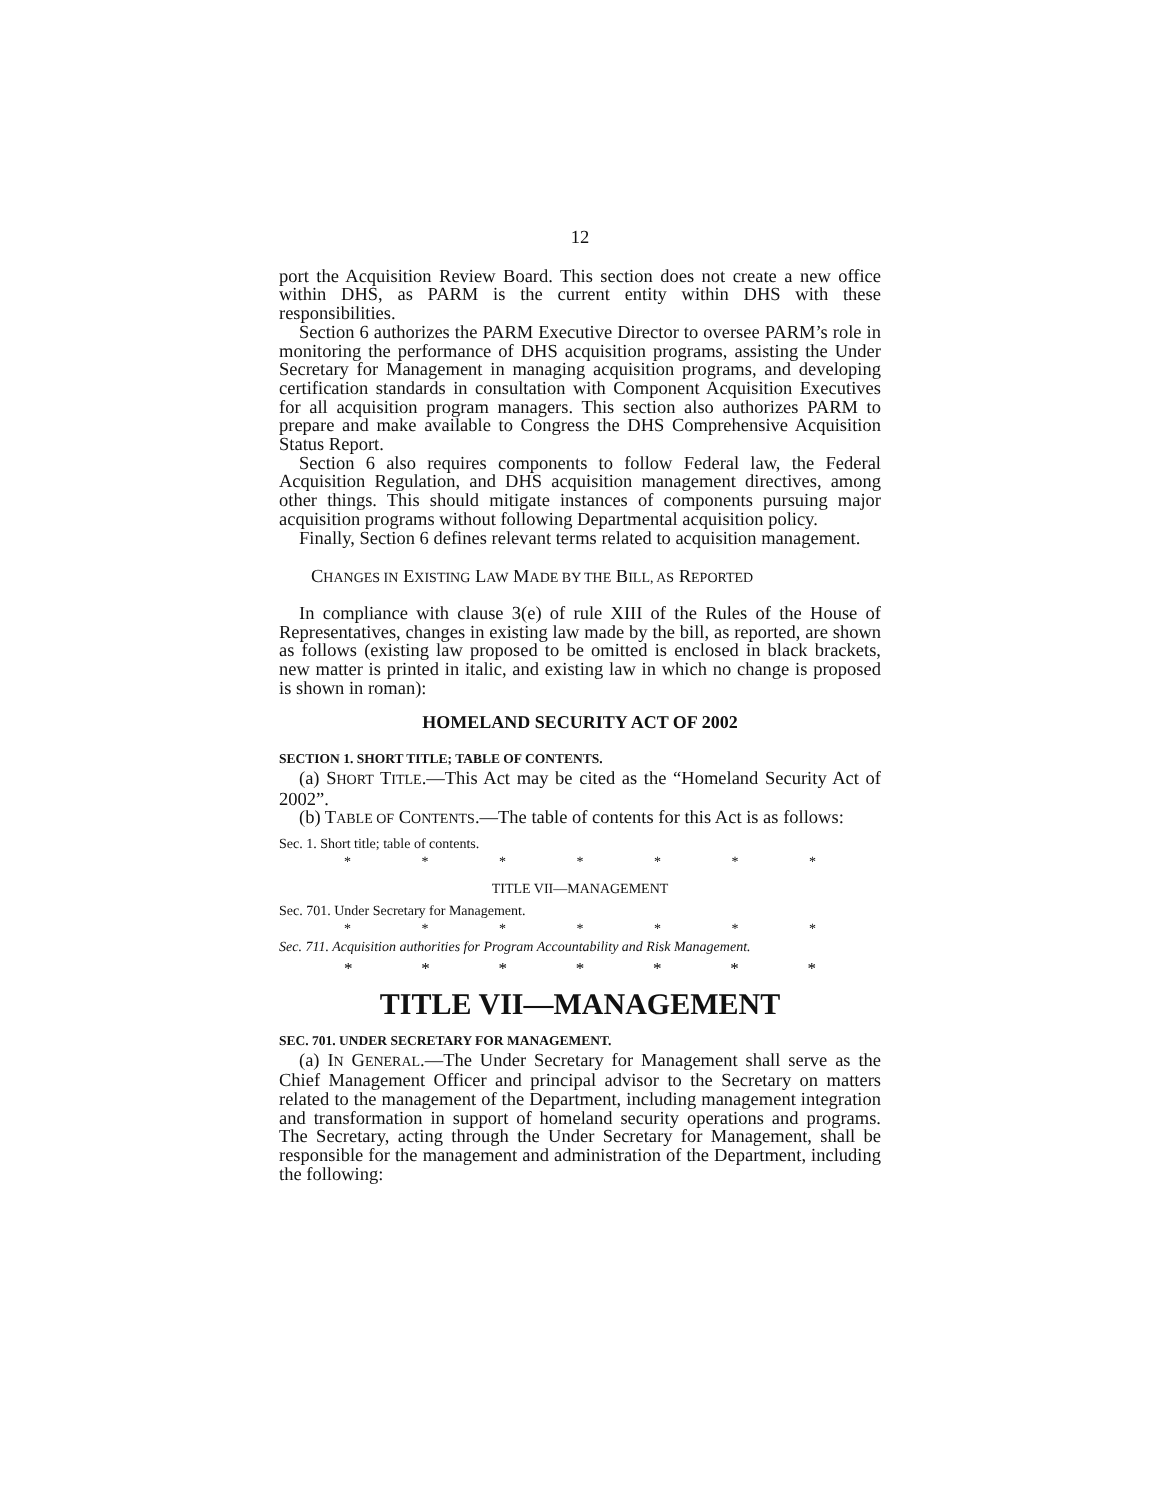12
port the Acquisition Review Board. This section does not create a new office within DHS, as PARM is the current entity within DHS with these responsibilities.
Section 6 authorizes the PARM Executive Director to oversee PARM’s role in monitoring the performance of DHS acquisition programs, assisting the Under Secretary for Management in managing acquisition programs, and developing certification standards in consultation with Component Acquisition Executives for all acquisition program managers. This section also authorizes PARM to prepare and make available to Congress the DHS Comprehensive Acquisition Status Report.
Section 6 also requires components to follow Federal law, the Federal Acquisition Regulation, and DHS acquisition management directives, among other things. This should mitigate instances of components pursuing major acquisition programs without following Departmental acquisition policy.
Finally, Section 6 defines relevant terms related to acquisition management.
CHANGES IN EXISTING LAW MADE BY THE BILL, AS REPORTED
In compliance with clause 3(e) of rule XIII of the Rules of the House of Representatives, changes in existing law made by the bill, as reported, are shown as follows (existing law proposed to be omitted is enclosed in black brackets, new matter is printed in italic, and existing law in which no change is proposed is shown in roman):
HOMELAND SECURITY ACT OF 2002
SECTION 1. SHORT TITLE; TABLE OF CONTENTS.
(a) SHORT TITLE.—This Act may be cited as the “Homeland Security Act of 2002”.
(b) TABLE OF CONTENTS.—The table of contents for this Act is as follows:
Sec. 1. Short title; table of contents.
* * * * * * *
TITLE VII—MANAGEMENT
Sec. 701. Under Secretary for Management.
* * * * * * *
Sec. 711. Acquisition authorities for Program Accountability and Risk Management.
* * * * * * *
TITLE VII—MANAGEMENT
SEC. 701. UNDER SECRETARY FOR MANAGEMENT.
(a) IN GENERAL.—The Under Secretary for Management shall serve as the Chief Management Officer and principal advisor to the Secretary on matters related to the management of the Department, including management integration and transformation in support of homeland security operations and programs. The Secretary, acting through the Under Secretary for Management, shall be responsible for the management and administration of the Department, including the following: